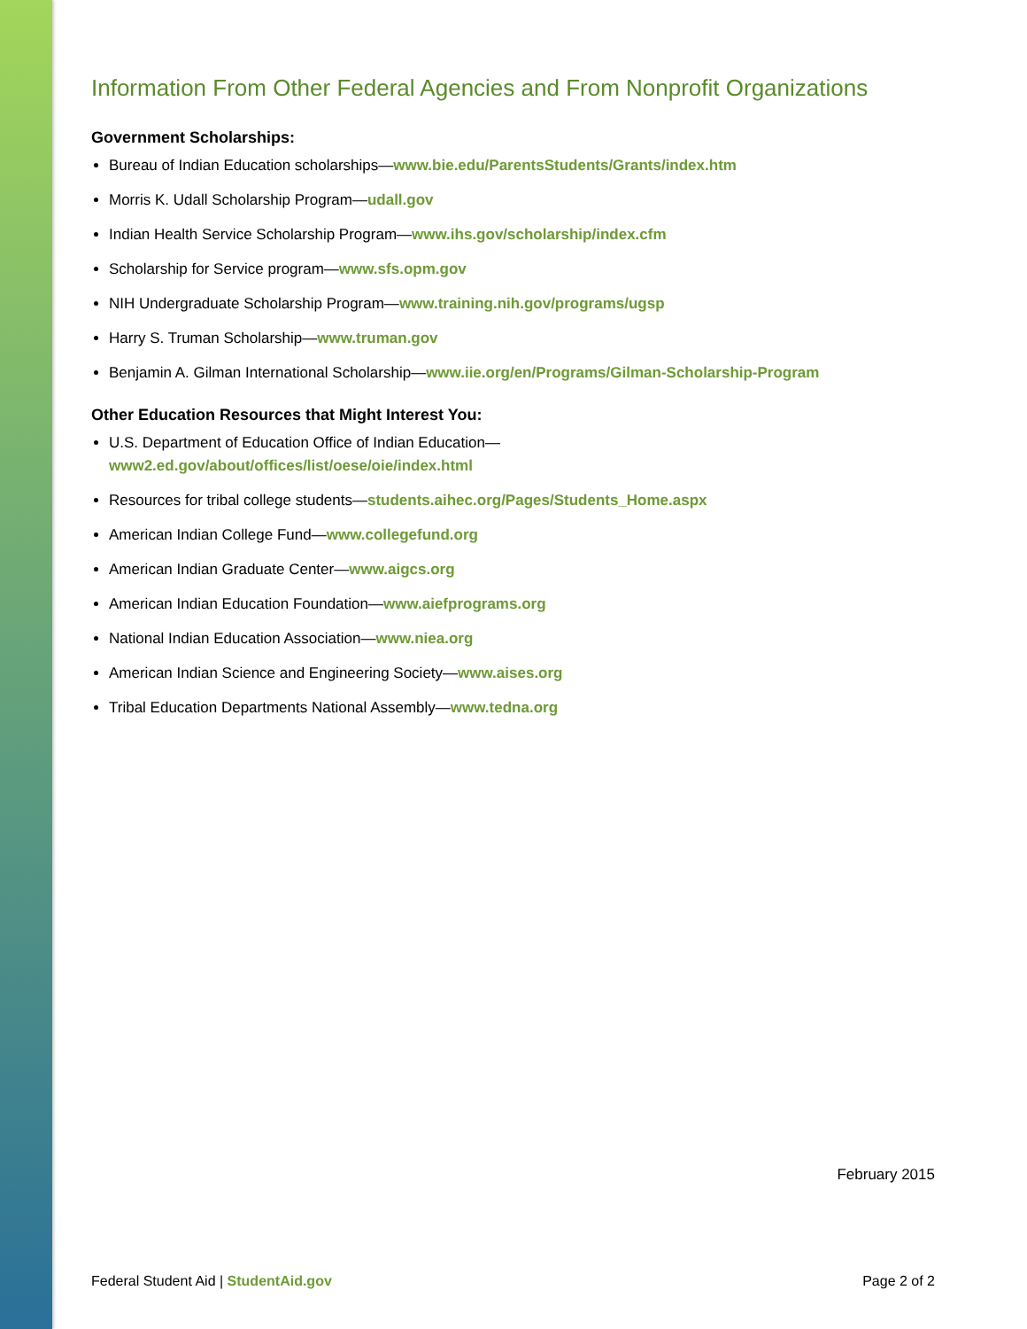Information From Other Federal Agencies and From Nonprofit Organizations
Government Scholarships:
Bureau of Indian Education scholarships—www.bie.edu/ParentsStudents/Grants/index.htm
Morris K. Udall Scholarship Program—udall.gov
Indian Health Service Scholarship Program—www.ihs.gov/scholarship/index.cfm
Scholarship for Service program—www.sfs.opm.gov
NIH Undergraduate Scholarship Program—www.training.nih.gov/programs/ugsp
Harry S. Truman Scholarship—www.truman.gov
Benjamin A. Gilman International Scholarship—www.iie.org/en/Programs/Gilman-Scholarship-Program
Other Education Resources that Might Interest You:
U.S. Department of Education Office of Indian Education—
www2.ed.gov/about/offices/list/oese/oie/index.html
Resources for tribal college students—students.aihec.org/Pages/Students_Home.aspx
American Indian College Fund—www.collegefund.org
American Indian Graduate Center—www.aigcs.org
American Indian Education Foundation—www.aiefprograms.org
National Indian Education Association—www.niea.org
American Indian Science and Engineering Society—www.aises.org
Tribal Education Departments National Assembly—www.tedna.org
February 2015
Federal Student Aid | StudentAid.gov Page 2 of 2